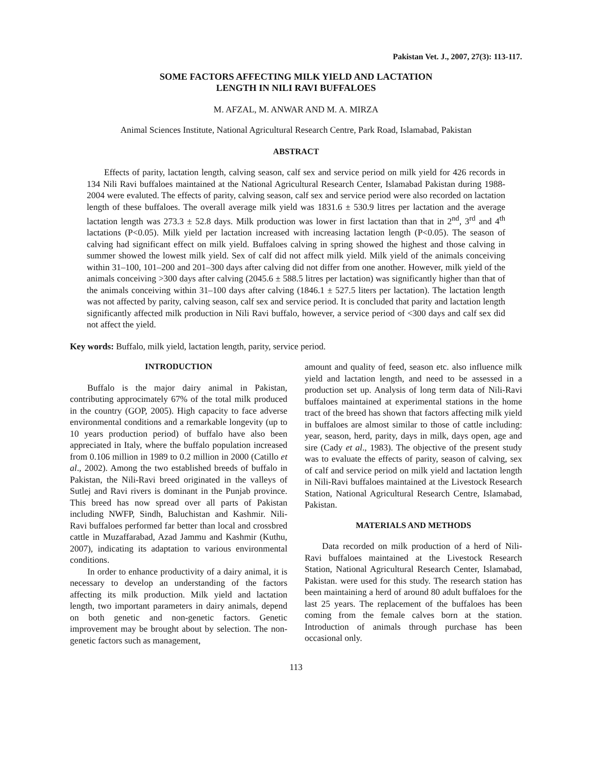Pakistan Vet. J., 2007, 27(3): 113-117.
SOME FACTORS AFFECTING MILK YIELD AND LACTATION
LENGTH IN NILI RAVI BUFFALOES
M. AFZAL, M. ANWAR AND M. A. MIRZA
Animal Sciences Institute, National Agricultural Research Centre, Park Road, Islamabad, Pakistan
ABSTRACT
Effects of parity, lactation length, calving season, calf sex and service period on milk yield for 426 records in 134 Nili Ravi buffaloes maintained at the National Agricultural Research Center, Islamabad Pakistan during 1988-2004 were evaluted. The effects of parity, calving season, calf sex and service period were also recorded on lactation length of these buffaloes. The overall average milk yield was 1831.6 ± 530.9 litres per lactation and the average lactation length was 273.3 ± 52.8 days. Milk production was lower in first lactation than that in 2<sup>nd</sup>, 3<sup>rd</sup> and 4<sup>th</sup> lactations (P<0.05). Milk yield per lactation increased with increasing lactation length (P<0.05). The season of calving had significant effect on milk yield. Buffaloes calving in spring showed the highest and those calving in summer showed the lowest milk yield. Sex of calf did not affect milk yield. Milk yield of the animals conceiving within 31–100, 101–200 and 201–300 days after calving did not differ from one another. However, milk yield of the animals conceiving >300 days after calving (2045.6 ± 588.5 litres per lactation) was significantly higher than that of the animals conceiving within 31–100 days after calving (1846.1 ± 527.5 liters per lactation). The lactation length was not affected by parity, calving season, calf sex and service period. It is concluded that parity and lactation length significantly affected milk production in Nili Ravi buffalo, however, a service period of <300 days and calf sex did not affect the yield.
Key words: Buffalo, milk yield, lactation length, parity, service period.
INTRODUCTION
Buffalo is the major dairy animal in Pakistan, contributing approcimately 67% of the total milk produced in the country (GOP, 2005). High capacity to face adverse environmental conditions and a remarkable longevity (up to 10 years production period) of buffalo have also been appreciated in Italy, where the buffalo population increased from 0.106 million in 1989 to 0.2 million in 2000 (Catillo et al., 2002). Among the two established breeds of buffalo in Pakistan, the Nili-Ravi breed originated in the valleys of Sutlej and Ravi rivers is dominant in the Punjab province. This breed has now spread over all parts of Pakistan including NWFP, Sindh, Baluchistan and Kashmir. Nili-Ravi buffaloes performed far better than local and crossbred cattle in Muzaffarabad, Azad Jammu and Kashmir (Kuthu, 2007), indicating its adaptation to various environmental conditions.
In order to enhance productivity of a dairy animal, it is necessary to develop an understanding of the factors affecting its milk production. Milk yield and lactation length, two important parameters in dairy animals, depend on both genetic and non-genetic factors. Genetic improvement may be brought about by selection. The non-genetic factors such as management,
amount and quality of feed, season etc. also influence milk yield and lactation length, and need to be assessed in a production set up. Analysis of long term data of Nili-Ravi buffaloes maintained at experimental stations in the home tract of the breed has shown that factors affecting milk yield in buffaloes are almost similar to those of cattle including: year, season, herd, parity, days in milk, days open, age and sire (Cady et al., 1983). The objective of the present study was to evaluate the effects of parity, season of calving, sex of calf and service period on milk yield and lactation length in Nili-Ravi buffaloes maintained at the Livestock Research Station, National Agricultural Research Centre, Islamabad, Pakistan.
MATERIALS AND METHODS
Data recorded on milk production of a herd of Nili-Ravi buffaloes maintained at the Livestock Research Station, National Agricultural Research Center, Islamabad, Pakistan. were used for this study. The research station has been maintaining a herd of around 80 adult buffaloes for the last 25 years. The replacement of the buffaloes has been coming from the female calves born at the station. Introduction of animals through purchase has been occasional only.
113